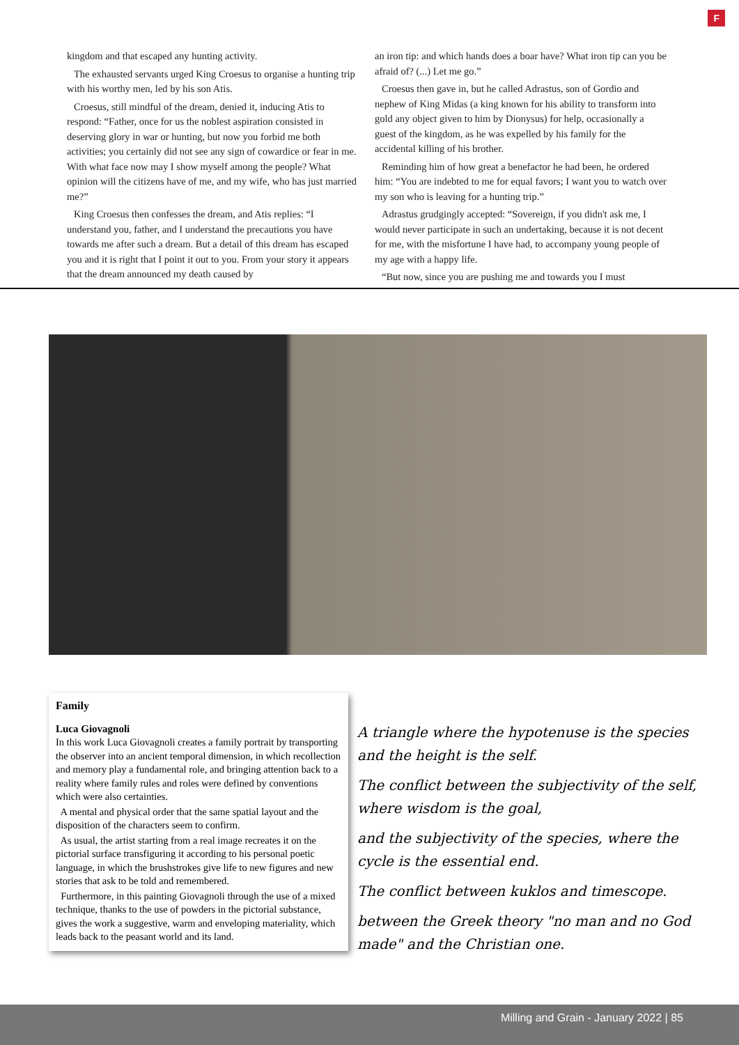F
kingdom and that escaped any hunting activity.
The exhausted servants urged King Croesus to organise a hunting trip with his worthy men, led by his son Atis.
Croesus, still mindful of the dream, denied it, inducing Atis to respond: “Father, once for us the noblest aspiration consisted in deserving glory in war or hunting, but now you forbid me both activities; you certainly did not see any sign of cowardice or fear in me. With what face now may I show myself among the people? What opinion will the citizens have of me, and my wife, who has just married me?”
King Croesus then confesses the dream, and Atis replies: “I understand you, father, and I understand the precautions you have towards me after such a dream. But a detail of this dream has escaped you and it is right that I point it out to you. From your story it appears that the dream announced my death caused by
an iron tip: and which hands does a boar have? What iron tip can you be afraid of? (...) Let me go.”
Croesus then gave in, but he called Adrastus, son of Gordio and nephew of King Midas (a king known for his ability to transform into gold any object given to him by Dionysus) for help, occasionally a guest of the kingdom, as he was expelled by his family for the accidental killing of his brother.
Reminding him of how great a benefactor he had been, he ordered him: “You are indebted to me for equal favors; I want you to watch over my son who is leaving for a hunting trip.”
Adrastus grudgingly accepted: “Sovereign, if you didn't ask me, I would never participate in such an undertaking, because it is not decent for me, with the misfortune I have had, to accompany young people of my age with a happy life.
“But now, since you are pushing me and towards you I must
Family
Luca Giovagnoli
In this work Luca Giovagnoli creates a family portrait by transporting the observer into an ancient temporal dimension, in which recollection and memory play a fundamental role, and bringing attention back to a reality where family rules and roles were defined by conventions which were also certainties.
A mental and physical order that the same spatial layout and the disposition of the characters seem to confirm.
As usual, the artist starting from a real image recreates it on the pictorial surface transfiguring it according to his personal poetic language, in which the brushstrokes give life to new figures and new stories that ask to be told and remembered.
Furthermore, in this painting Giovagnoli through the use of a mixed technique, thanks to the use of powders in the pictorial substance, gives the work a suggestive, warm and enveloping materiality, which leads back to the peasant world and its land.
A triangle where the hypotenuse is the species and the height is the self.
The conflict between the subjectivity of the self, where wisdom is the goal,
and the subjectivity of the species, where the cycle is the essential end.
The conflict between kuklos and timescope.
between the Greek theory "no man and no God made" and the Christian one.
Milling and Grain - January 2022 | 85